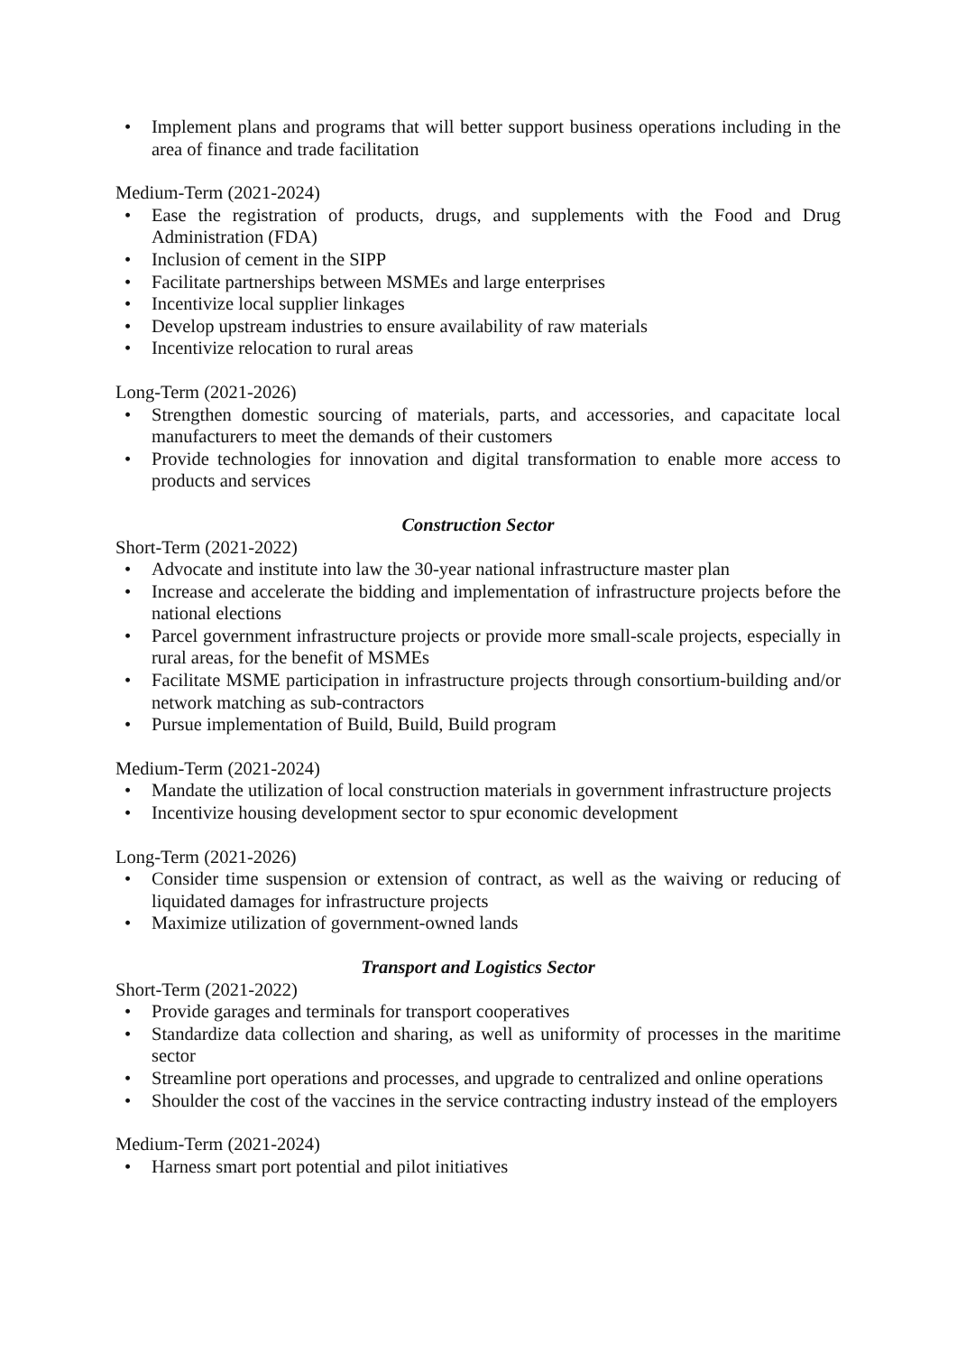• Implement plans and programs that will better support business operations including in the area of finance and trade facilitation
Medium-Term (2021-2024)
• Ease the registration of products, drugs, and supplements with the Food and Drug Administration (FDA)
• Inclusion of cement in the SIPP
• Facilitate partnerships between MSMEs and large enterprises
• Incentivize local supplier linkages
• Develop upstream industries to ensure availability of raw materials
• Incentivize relocation to rural areas
Long-Term (2021-2026)
• Strengthen domestic sourcing of materials, parts, and accessories, and capacitate local manufacturers to meet the demands of their customers
• Provide technologies for innovation and digital transformation to enable more access to products and services
Construction Sector
Short-Term (2021-2022)
• Advocate and institute into law the 30-year national infrastructure master plan
• Increase and accelerate the bidding and implementation of infrastructure projects before the national elections
• Parcel government infrastructure projects or provide more small-scale projects, especially in rural areas, for the benefit of MSMEs
• Facilitate MSME participation in infrastructure projects through consortium-building and/or network matching as sub-contractors
• Pursue implementation of Build, Build, Build program
Medium-Term (2021-2024)
• Mandate the utilization of local construction materials in government infrastructure projects
• Incentivize housing development sector to spur economic development
Long-Term (2021-2026)
• Consider time suspension or extension of contract, as well as the waiving or reducing of liquidated damages for infrastructure projects
• Maximize utilization of government-owned lands
Transport and Logistics Sector
Short-Term (2021-2022)
• Provide garages and terminals for transport cooperatives
• Standardize data collection and sharing, as well as uniformity of processes in the maritime sector
• Streamline port operations and processes, and upgrade to centralized and online operations
• Shoulder the cost of the vaccines in the service contracting industry instead of the employers
Medium-Term (2021-2024)
• Harness smart port potential and pilot initiatives